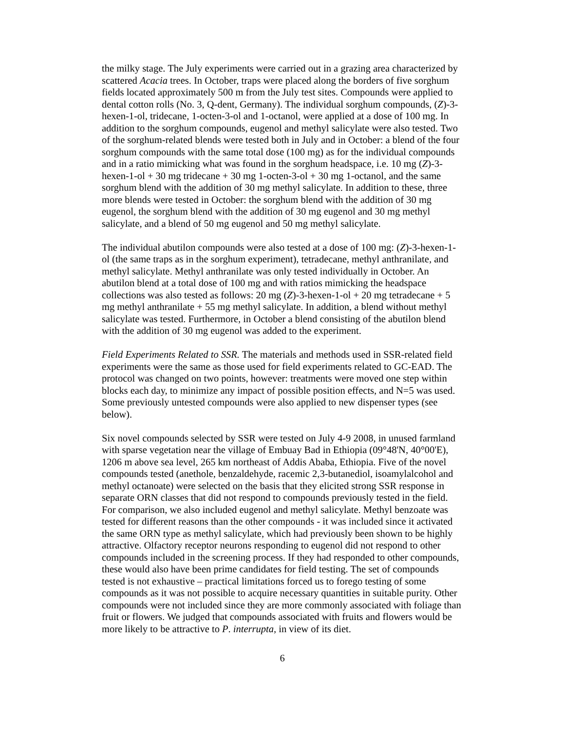the milky stage. The July experiments were carried out in a grazing area characterized by scattered Acacia trees. In October, traps were placed along the borders of five sorghum fields located approximately 500 m from the July test sites. Compounds were applied to dental cotton rolls (No. 3, Q-dent, Germany). The individual sorghum compounds, (Z)-3-hexen-1-ol, tridecane, 1-octen-3-ol and 1-octanol, were applied at a dose of 100 mg. In addition to the sorghum compounds, eugenol and methyl salicylate were also tested. Two of the sorghum-related blends were tested both in July and in October: a blend of the four sorghum compounds with the same total dose (100 mg) as for the individual compounds and in a ratio mimicking what was found in the sorghum headspace, i.e. 10 mg (Z)-3-hexen-1-ol + 30 mg tridecane + 30 mg 1-octen-3-ol + 30 mg 1-octanol, and the same sorghum blend with the addition of 30 mg methyl salicylate. In addition to these, three more blends were tested in October: the sorghum blend with the addition of 30 mg eugenol, the sorghum blend with the addition of 30 mg eugenol and 30 mg methyl salicylate, and a blend of 50 mg eugenol and 50 mg methyl salicylate.
The individual abutilon compounds were also tested at a dose of 100 mg: (Z)-3-hexen-1-ol (the same traps as in the sorghum experiment), tetradecane, methyl anthranilate, and methyl salicylate. Methyl anthranilate was only tested individually in October. An abutilon blend at a total dose of 100 mg and with ratios mimicking the headspace collections was also tested as follows: 20 mg (Z)-3-hexen-1-ol + 20 mg tetradecane + 5 mg methyl anthranilate + 55 mg methyl salicylate. In addition, a blend without methyl salicylate was tested. Furthermore, in October a blend consisting of the abutilon blend with the addition of 30 mg eugenol was added to the experiment.
Field Experiments Related to SSR. The materials and methods used in SSR-related field experiments were the same as those used for field experiments related to GC-EAD. The protocol was changed on two points, however: treatments were moved one step within blocks each day, to minimize any impact of possible position effects, and N=5 was used. Some previously untested compounds were also applied to new dispenser types (see below).
Six novel compounds selected by SSR were tested on July 4-9 2008, in unused farmland with sparse vegetation near the village of Embuay Bad in Ethiopia (09°48'N, 40°00'E), 1206 m above sea level, 265 km northeast of Addis Ababa, Ethiopia. Five of the novel compounds tested (anethole, benzaldehyde, racemic 2,3-butanediol, isoamylalcohol and methyl octanoate) were selected on the basis that they elicited strong SSR response in separate ORN classes that did not respond to compounds previously tested in the field. For comparison, we also included eugenol and methyl salicylate. Methyl benzoate was tested for different reasons than the other compounds - it was included since it activated the same ORN type as methyl salicylate, which had previously been shown to be highly attractive. Olfactory receptor neurons responding to eugenol did not respond to other compounds included in the screening process. If they had responded to other compounds, these would also have been prime candidates for field testing. The set of compounds tested is not exhaustive – practical limitations forced us to forego testing of some compounds as it was not possible to acquire necessary quantities in suitable purity. Other compounds were not included since they are more commonly associated with foliage than fruit or flowers. We judged that compounds associated with fruits and flowers would be more likely to be attractive to P. interrupta, in view of its diet.
6